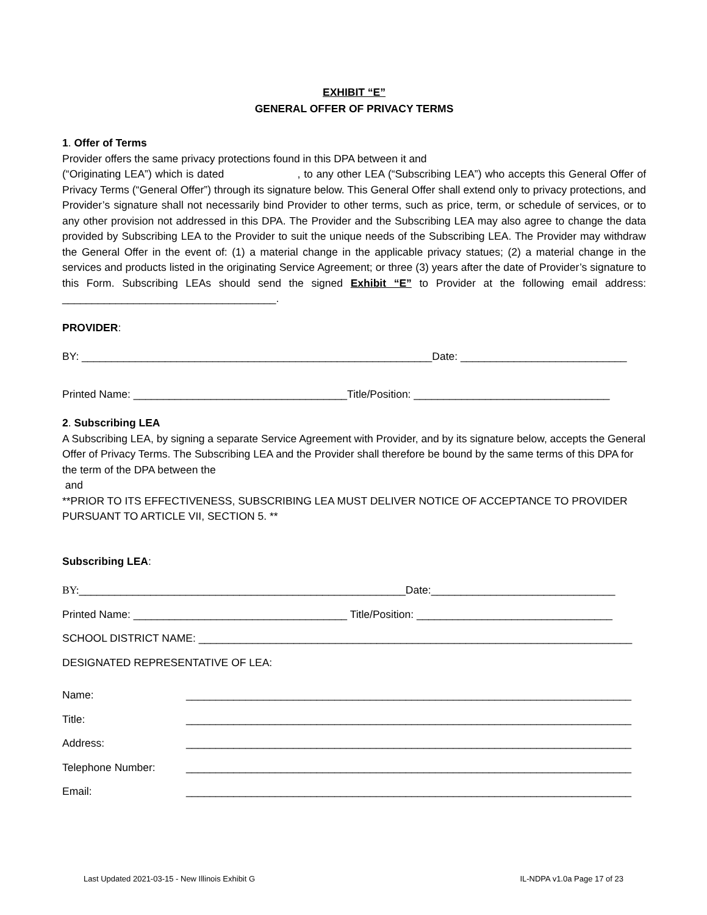EXHIBIT “E”
GENERAL OFFER OF PRIVACY TERMS
1. Offer of Terms
Provider offers the same privacy protections found in this DPA between it and
(“Originating LEA”) which is dated , to any other LEA (“Subscribing LEA”) who accepts this General Offer of Privacy Terms (“General Offer”) through its signature below. This General Offer shall extend only to privacy protections, and Provider’s signature shall not necessarily bind Provider to other terms, such as price, term, or schedule of services, or to any other provision not addressed in this DPA. The Provider and the Subscribing LEA may also agree to change the data provided by Subscribing LEA to the Provider to suit the unique needs of the Subscribing LEA. The Provider may withdraw the General Offer in the event of: (1) a material change in the applicable privacy statues; (2) a material change in the services and products listed in the originating Service Agreement; or three (3) years after the date of Provider’s signature to this Form. Subscribing LEAs should send the signed Exhibit “E” to Provider at the following email address: ____________________________________.
PROVIDER:
BY: ___________________________________________________________Date: ____________________________
Printed Name: ____________________________________Title/Position: _________________________________
2. Subscribing LEA
A Subscribing LEA, by signing a separate Service Agreement with Provider, and by its signature below, accepts the General Offer of Privacy Terms. The Subscribing LEA and the Provider shall therefore be bound by the same terms of this DPA for the term of the DPA between the
and
**PRIOR TO ITS EFFECTIVENESS, SUBSCRIBING LEA MUST DELIVER NOTICE OF ACCEPTANCE TO PROVIDER PURSUANT TO ARTICLE VII, SECTION 5. **
Subscribing LEA:
BY:_______________________________________________________Date:_______________________________
Printed Name: ____________________________________ Title/Position: _________________________________
SCHOOL DISTRICT NAME: _________________________________________________________________________
DESIGNATED REPRESENTATIVE OF LEA:
Name: ___________________________________________________________________________
Title: ___________________________________________________________________________
Address: ___________________________________________________________________________
Telephone Number: ___________________________________________________________________________
Email: ___________________________________________________________________________
Last Updated 2021-03-15 - New Illinois Exhibit G IL-NDPA v1.0a Page 17 of 23